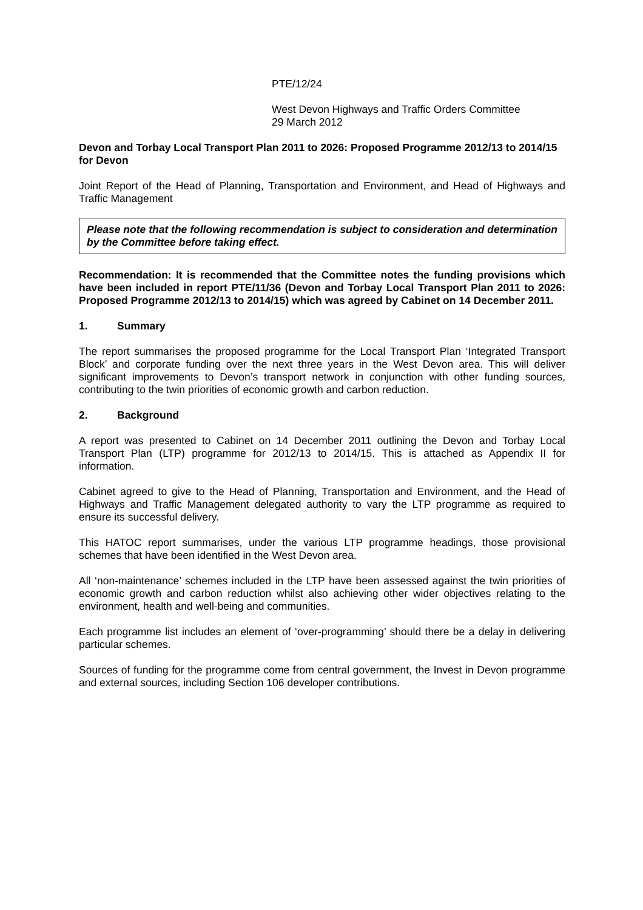PTE/12/24
West Devon Highways and Traffic Orders Committee
29 March 2012
Devon and Torbay Local Transport Plan 2011 to 2026: Proposed Programme 2012/13 to 2014/15 for Devon
Joint Report of the Head of Planning, Transportation and Environment, and Head of Highways and Traffic Management
Please note that the following recommendation is subject to consideration and determination by the Committee before taking effect.
Recommendation: It is recommended that the Committee notes the funding provisions which have been included in report PTE/11/36 (Devon and Torbay Local Transport Plan 2011 to 2026: Proposed Programme 2012/13 to 2014/15) which was agreed by Cabinet on 14 December 2011.
1. Summary
The report summarises the proposed programme for the Local Transport Plan ‘Integrated Transport Block’ and corporate funding over the next three years in the West Devon area. This will deliver significant improvements to Devon’s transport network in conjunction with other funding sources, contributing to the twin priorities of economic growth and carbon reduction.
2. Background
A report was presented to Cabinet on 14 December 2011 outlining the Devon and Torbay Local Transport Plan (LTP) programme for 2012/13 to 2014/15. This is attached as Appendix II for information.
Cabinet agreed to give to the Head of Planning, Transportation and Environment, and the Head of Highways and Traffic Management delegated authority to vary the LTP programme as required to ensure its successful delivery.
This HATOC report summarises, under the various LTP programme headings, those provisional schemes that have been identified in the West Devon area.
All ‘non-maintenance’ schemes included in the LTP have been assessed against the twin priorities of economic growth and carbon reduction whilst also achieving other wider objectives relating to the environment, health and well-being and communities.
Each programme list includes an element of ‘over-programming’ should there be a delay in delivering particular schemes.
Sources of funding for the programme come from central government, the Invest in Devon programme and external sources, including Section 106 developer contributions.